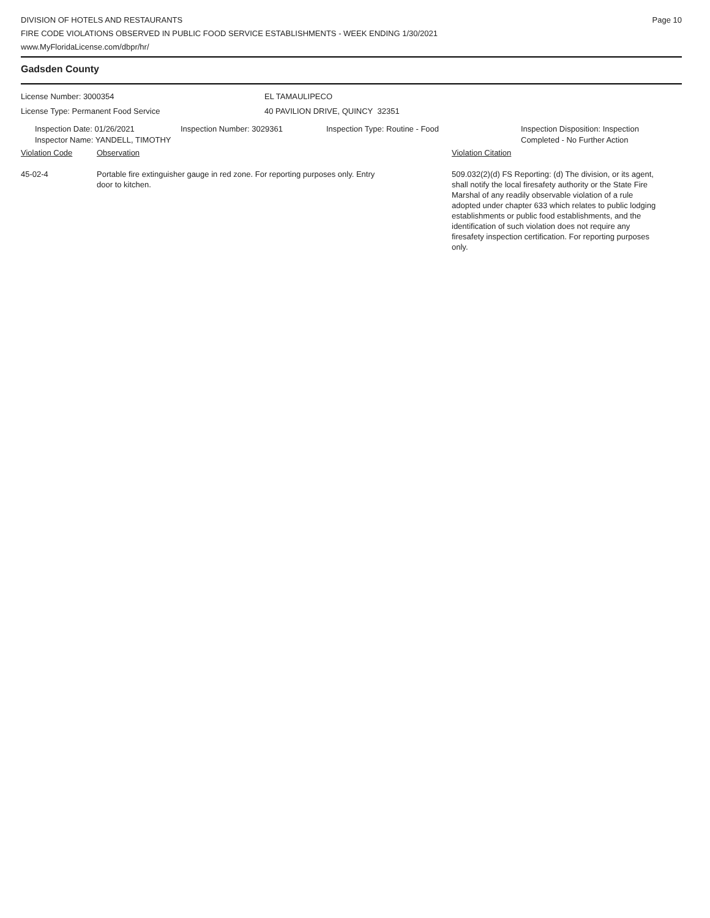DIVISION OF HOTELS AND RESTAURANTS
FIRE CODE VIOLATIONS OBSERVED IN PUBLIC FOOD SERVICE ESTABLISHMENTS - WEEK ENDING 1/30/2021
www.MyFloridaLicense.com/dbpr/hr/
Page 10
Gadsden County
License Number: 3000354 EL TAMAULIPECO
License Type: Permanent Food Service 40 PAVILION DRIVE, QUINCY 32351
Inspection Date: 01/26/2021
Inspector Name: YANDELL, TIMOTHY
Inspection Number: 3029361 Inspection Type: Routine - Food Inspection Disposition: Inspection
Completed - No Further Action
Violation Code Observation Violation Citation
45-02-4 Portable fire extinguisher gauge in red zone. For reporting purposes only. Entry door to kitchen.
509.032(2)(d) FS Reporting: (d) The division, or its agent, shall notify the local firesafety authority or the State Fire Marshal of any readily observable violation of a rule adopted under chapter 633 which relates to public lodging establishments or public food establishments, and the identification of such violation does not require any firesafety inspection certification. For reporting purposes only.